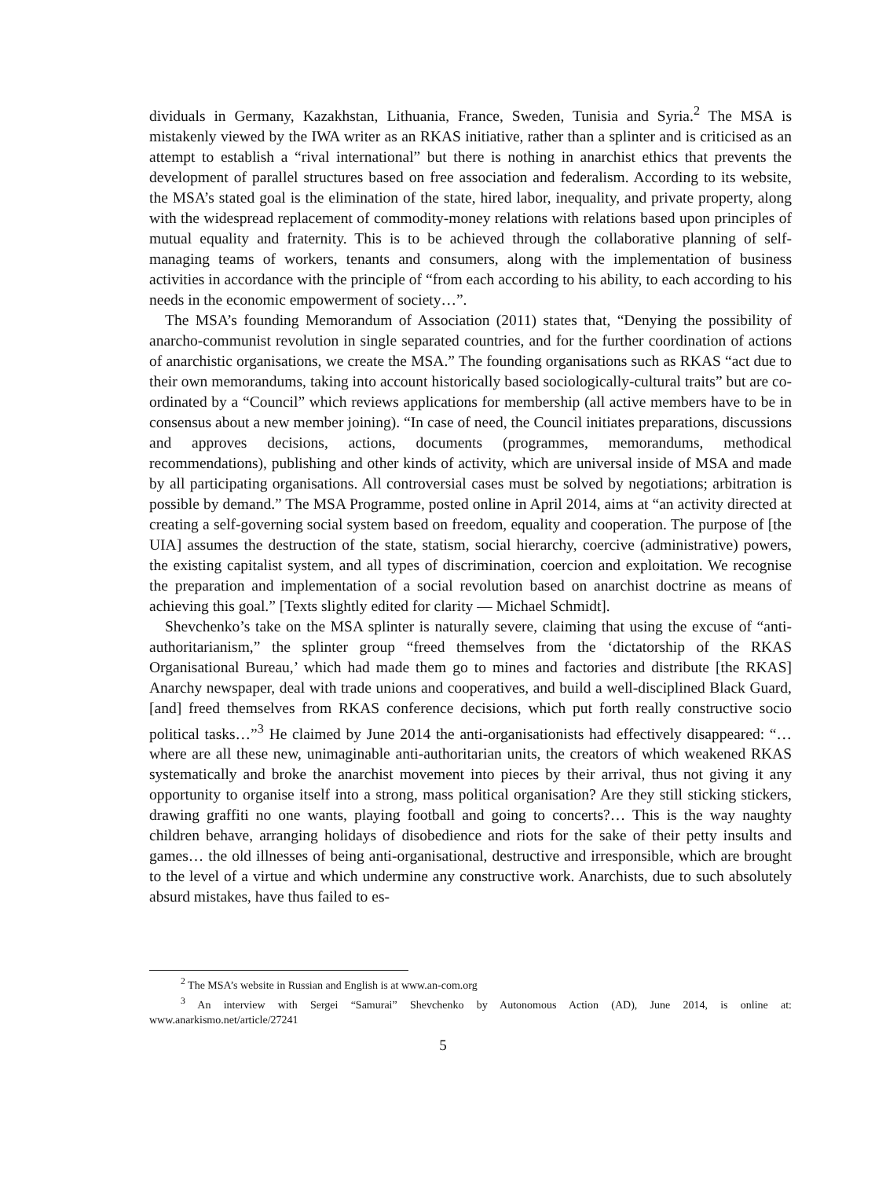dividuals in Germany, Kazakhstan, Lithuania, France, Sweden, Tunisia and Syria.<sup>2</sup> The MSA is mistakenly viewed by the IWA writer as an RKAS initiative, rather than a splinter and is criticised as an attempt to establish a “rival international” but there is nothing in anarchist ethics that prevents the development of parallel structures based on free association and federalism. According to its website, the MSA’s stated goal is the elimination of the state, hired labor, inequality, and private property, along with the widespread replacement of commodity-money relations with relations based upon principles of mutual equality and fraternity. This is to be achieved through the collaborative planning of self-managing teams of workers, tenants and consumers, along with the implementation of business activities in accordance with the principle of “from each according to his ability, to each according to his needs in the economic empowerment of society…”.
The MSA’s founding Memorandum of Association (2011) states that, “Denying the possibility of anarcho-communist revolution in single separated countries, and for the further coordination of actions of anarchistic organisations, we create the MSA.” The founding organisations such as RKAS “act due to their own memorandums, taking into account historically based sociologically-cultural traits” but are co-ordinated by a “Council” which reviews applications for membership (all active members have to be in consensus about a new member joining). “In case of need, the Council initiates preparations, discussions and approves decisions, actions, documents (programmes, memorandums, methodical recommendations), publishing and other kinds of activity, which are universal inside of MSA and made by all participating organisations. All controversial cases must be solved by negotiations; arbitration is possible by demand.” The MSA Programme, posted online in April 2014, aims at “an activity directed at creating a self-governing social system based on freedom, equality and cooperation. The purpose of [the UIA] assumes the destruction of the state, statism, social hierarchy, coercive (administrative) powers, the existing capitalist system, and all types of discrimination, coercion and exploitation. We recognise the preparation and implementation of a social revolution based on anarchist doctrine as means of achieving this goal.” [Texts slightly edited for clarity — Michael Schmidt].
Shevchenko’s take on the MSA splinter is naturally severe, claiming that using the excuse of “anti-authoritarianism,” the splinter group “freed themselves from the ‘dictatorship of the RKAS Organisational Bureau,’ which had made them go to mines and factories and distribute [the RKAS] Anarchy newspaper, deal with trade unions and cooperatives, and build a well-disciplined Black Guard, [and] freed themselves from RKAS conference decisions, which put forth really constructive socio political tasks…”<sup>3</sup> He claimed by June 2014 the anti-organisationists had effectively disappeared: “… where are all these new, unimaginable anti-authoritarian units, the creators of which weakened RKAS systematically and broke the anarchist movement into pieces by their arrival, thus not giving it any opportunity to organise itself into a strong, mass political organisation? Are they still sticking stickers, drawing graffiti no one wants, playing football and going to concerts?… This is the way naughty children behave, arranging holidays of disobedience and riots for the sake of their petty insults and games… the old illnesses of being anti-organisational, destructive and irresponsible, which are brought to the level of a virtue and which undermine any constructive work. Anarchists, due to such absolutely absurd mistakes, have thus failed to es-
<sup>2</sup> The MSA’s website in Russian and English is at www.an-com.org
<sup>3</sup> An interview with Sergei “Samurai” Shevchenko by Autonomous Action (AD), June 2014, is online at: www.anarkismo.net/article/27241
5